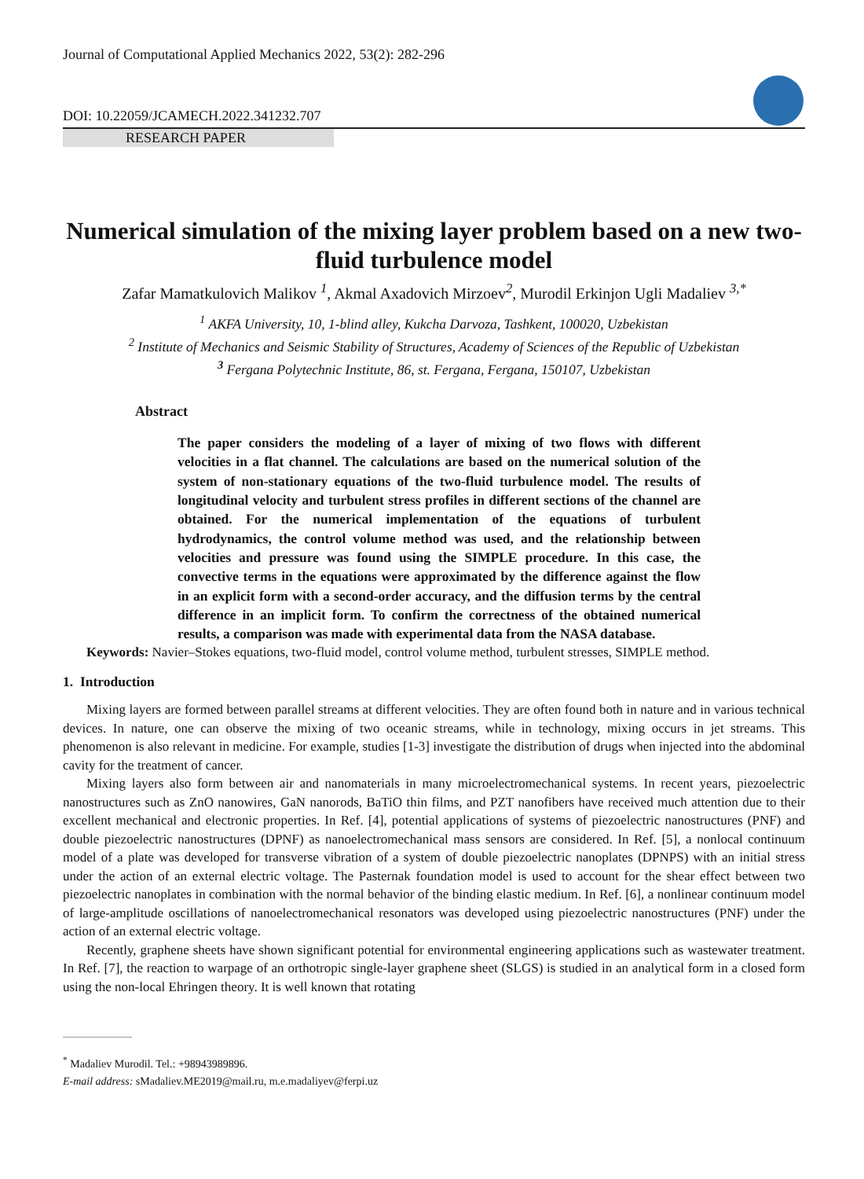Journal of Computational Applied Mechanics 2022, 53(2): 282-296
DOI: 10.22059/JCAMECH.2022.341232.707
RESEARCH PAPER
Numerical simulation of the mixing layer problem based on a new two-fluid turbulence model
Zafar Mamatkulovich Malikov <sup>1</sup>, Akmal Axadovich Mirzoev<sup>2</sup>, Murodil Erkinjon Ugli Madaliev <sup>3,*</sup>
<sup>1</sup> AKFA University, 10, 1-blind alley, Kukcha Darvoza, Tashkent, 100020, Uzbekistan
<sup>2</sup> Institute of Mechanics and Seismic Stability of Structures, Academy of Sciences of the Republic of Uzbekistan
<sup>3</sup> Fergana Polytechnic Institute, 86, st. Fergana, Fergana, 150107, Uzbekistan
Abstract
The paper considers the modeling of a layer of mixing of two flows with different velocities in a flat channel. The calculations are based on the numerical solution of the system of non-stationary equations of the two-fluid turbulence model. The results of longitudinal velocity and turbulent stress profiles in different sections of the channel are obtained. For the numerical implementation of the equations of turbulent hydrodynamics, the control volume method was used, and the relationship between velocities and pressure was found using the SIMPLE procedure. In this case, the convective terms in the equations were approximated by the difference against the flow in an explicit form with a second-order accuracy, and the diffusion terms by the central difference in an implicit form. To confirm the correctness of the obtained numerical results, a comparison was made with experimental data from the NASA database.
Keywords: Navier–Stokes equations, two-fluid model, control volume method, turbulent stresses, SIMPLE method.
1. Introduction
Mixing layers are formed between parallel streams at different velocities. They are often found both in nature and in various technical devices. In nature, one can observe the mixing of two oceanic streams, while in technology, mixing occurs in jet streams. This phenomenon is also relevant in medicine. For example, studies [1-3] investigate the distribution of drugs when injected into the abdominal cavity for the treatment of cancer.
Mixing layers also form between air and nanomaterials in many microelectromechanical systems. In recent years, piezoelectric nanostructures such as ZnO nanowires, GaN nanorods, BaTiO thin films, and PZT nanofibers have received much attention due to their excellent mechanical and electronic properties. In Ref. [4], potential applications of systems of piezoelectric nanostructures (PNF) and double piezoelectric nanostructures (DPNF) as nanoelectromechanical mass sensors are considered. In Ref. [5], a nonlocal continuum model of a plate was developed for transverse vibration of a system of double piezoelectric nanoplates (DPNPS) with an initial stress under the action of an external electric voltage. The Pasternak foundation model is used to account for the shear effect between two piezoelectric nanoplates in combination with the normal behavior of the binding elastic medium. In Ref. [6], a nonlinear continuum model of large-amplitude oscillations of nanoelectromechanical resonators was developed using piezoelectric nanostructures (PNF) under the action of an external electric voltage.
Recently, graphene sheets have shown significant potential for environmental engineering applications such as wastewater treatment. In Ref. [7], the reaction to warpage of an orthotropic single-layer graphene sheet (SLGS) is studied in an analytical form in a closed form using the non-local Ehringen theory. It is well known that rotating
<sup>*</sup> Madaliev Murodil. Tel.: +98943989896.
E-mail address: sMadaliev.ME2019@mail.ru, m.e.madaliyev@ferpi.uz